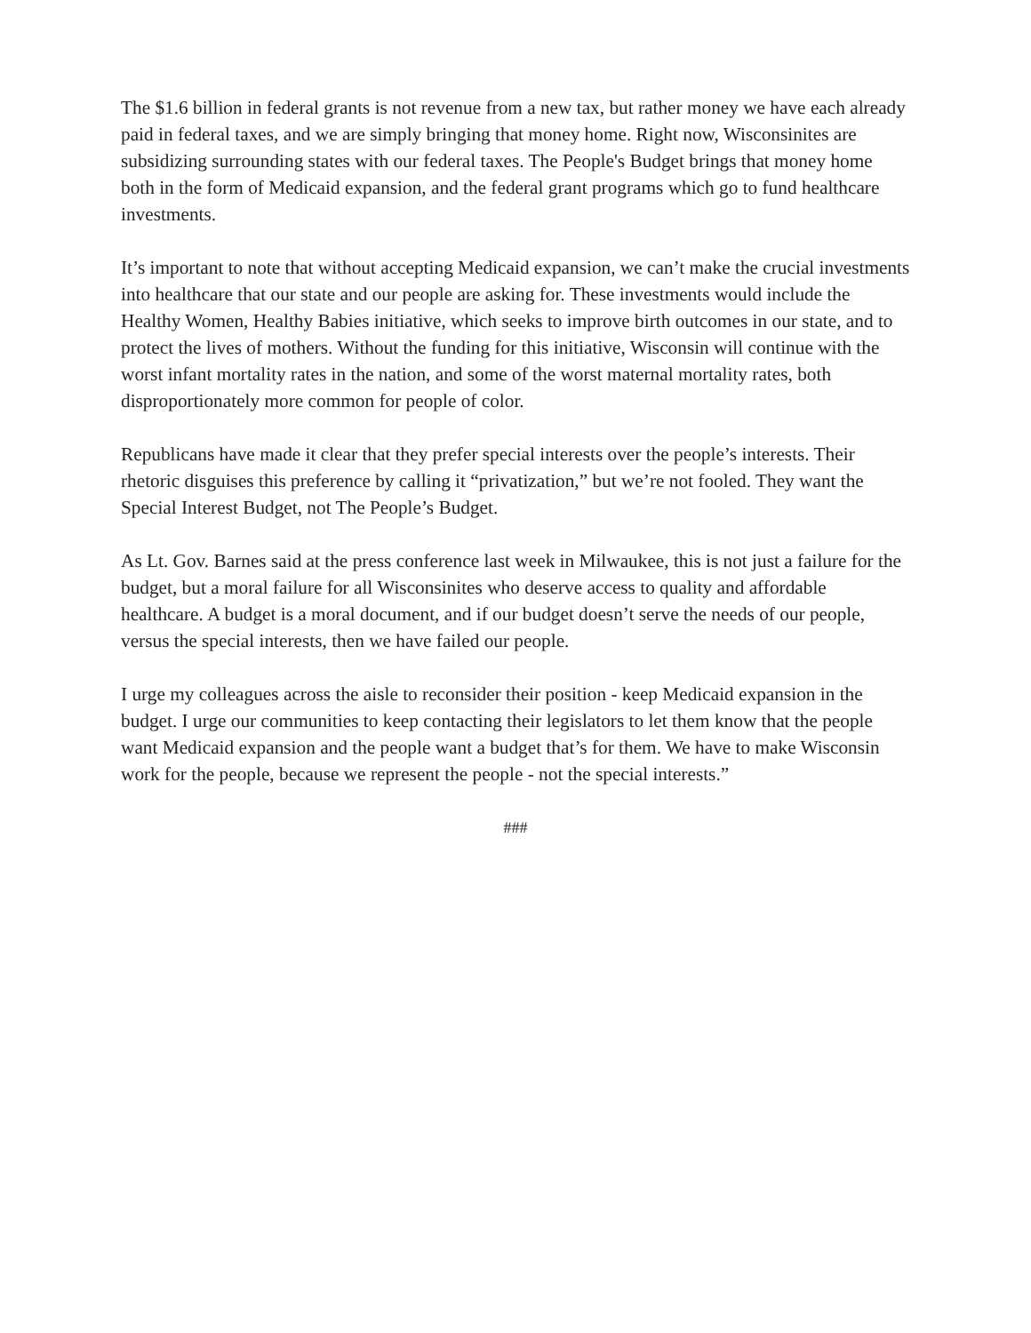The $1.6 billion in federal grants is not revenue from a new tax, but rather money we have each already paid in federal taxes, and we are simply bringing that money home. Right now, Wisconsinites are subsidizing surrounding states with our federal taxes. The People's Budget brings that money home both in the form of Medicaid expansion, and the federal grant programs which go to fund healthcare investments.
It’s important to note that without accepting Medicaid expansion, we can’t make the crucial investments into healthcare that our state and our people are asking for. These investments would include the Healthy Women, Healthy Babies initiative, which seeks to improve birth outcomes in our state, and to protect the lives of mothers. Without the funding for this initiative, Wisconsin will continue with the worst infant mortality rates in the nation, and some of the worst maternal mortality rates, both disproportionately more common for people of color.
Republicans have made it clear that they prefer special interests over the people’s interests. Their rhetoric disguises this preference by calling it “privatization,” but we’re not fooled. They want the Special Interest Budget, not The People’s Budget.
As Lt. Gov. Barnes said at the press conference last week in Milwaukee, this is not just a failure for the budget, but a moral failure for all Wisconsinites who deserve access to quality and affordable healthcare. A budget is a moral document, and if our budget doesn’t serve the needs of our people, versus the special interests, then we have failed our people.
I urge my colleagues across the aisle to reconsider their position - keep Medicaid expansion in the budget. I urge our communities to keep contacting their legislators to let them know that the people want Medicaid expansion and the people want a budget that’s for them. We have to make Wisconsin work for the people, because we represent the people - not the special interests.”
###